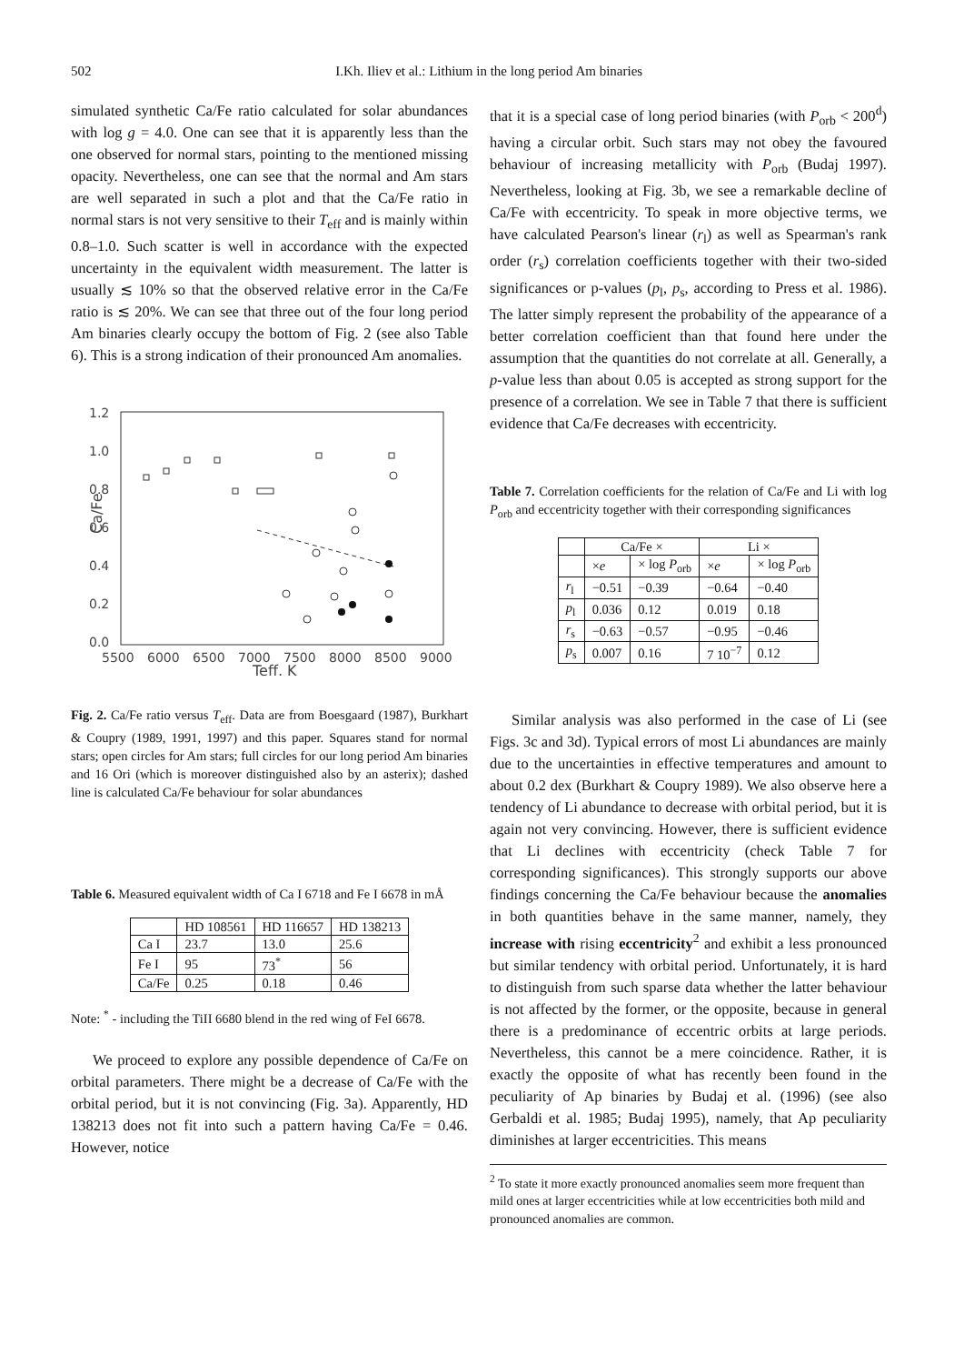502 I.Kh. Iliev et al.: Lithium in the long period Am binaries
simulated synthetic Ca/Fe ratio calculated for solar abundances with log g = 4.0. One can see that it is apparently less than the one observed for normal stars, pointing to the mentioned missing opacity. Nevertheless, one can see that the normal and Am stars are well separated in such a plot and that the Ca/Fe ratio in normal stars is not very sensitive to their T<sub>eff</sub> and is mainly within 0.8–1.0. Such scatter is well in accordance with the expected uncertainty in the equivalent width measurement. The latter is usually ≲ 10% so that the observed relative error in the Ca/Fe ratio is ≲ 20%. We can see that three out of the four long period Am binaries clearly occupy the bottom of Fig. 2 (see also Table 6). This is a strong indication of their pronounced Am anomalies.
1.2
1.0
0.8
0.6
0.4
0.2
0.0
5500
6000
6500
7000
7500
8000
8500
9000
Teff, K
Ca/Fe
Fig. 2. Ca/Fe ratio versus T<sub>eff</sub>. Data are from Boesgaard (1987), Burkhart & Coupry (1989, 1991, 1997) and this paper. Squares stand for normal stars; open circles for Am stars; full circles for our long period Am binaries and 16 Ori (which is moreover distinguished also by an asterix); dashed line is calculated Ca/Fe behaviour for solar abundances
Table 6. Measured equivalent width of Ca I 6718 and Fe I 6678 in mÅ
| | HD 108561 | HD 116657 | HD 138213 |
| --- | --- | --- | --- |
| Ca I | 23.7 | 13.0 | 25.6 |
| Fe I | 95 | 73<sup>*</sup> | 56 |
| Ca/Fe | 0.25 | 0.18 | 0.46 |
Note: <sup>*</sup> - including the TiII 6680 blend in the red wing of FeI 6678.
We proceed to explore any possible dependence of Ca/Fe on orbital parameters. There might be a decrease of Ca/Fe with the orbital period, but it is not convincing (Fig. 3a). Apparently, HD 138213 does not fit into such a pattern having Ca/Fe = 0.46. However, notice
that it is a special case of long period binaries (with P<sub>orb</sub> < 200<sup>d</sup>) having a circular orbit. Such stars may not obey the favoured behaviour of increasing metallicity with P<sub>orb</sub> (Budaj 1997). Nevertheless, looking at Fig. 3b, we see a remarkable decline of Ca/Fe with eccentricity. To speak in more objective terms, we have calculated Pearson's linear (r<sub>l</sub>) as well as Spearman's rank order (r<sub>s</sub>) correlation coefficients together with their two-sided significances or p-values (p<sub>l</sub>, p<sub>s</sub>, according to Press et al. 1986). The latter simply represent the probability of the appearance of a better correlation coefficient than that found here under the assumption that the quantities do not correlate at all. Generally, a p-value less than about 0.05 is accepted as strong support for the presence of a correlation. We see in Table 7 that there is sufficient evidence that Ca/Fe decreases with eccentricity.
Table 7. Correlation coefficients for the relation of Ca/Fe and Li with log P<sub>orb</sub> and eccentricity together with their corresponding significances
| | Ca/Fe × | | Li × | |
| --- | --- | --- | --- | --- |
| | × e | × log P<sub>orb</sub> | × e | × log P<sub>orb</sub> |
| r<sub>l</sub> | −0.51 | −0.39 | −0.64 | −0.40 |
| p<sub>l</sub> | 0.036 | 0.12 | 0.019 | 0.18 |
| r<sub>s</sub> | −0.63 | −0.57 | −0.95 | −0.46 |
| p<sub>s</sub> | 0.007 | 0.16 | 7 10<sup>−7</sup> | 0.12 |
Similar analysis was also performed in the case of Li (see Figs. 3c and 3d). Typical errors of most Li abundances are mainly due to the uncertainties in effective temperatures and amount to about 0.2 dex (Burkhart & Coupry 1989). We also observe here a tendency of Li abundance to decrease with orbital period, but it is again not very convincing. However, there is sufficient evidence that Li declines with eccentricity (check Table 7 for corresponding significances). This strongly supports our above findings concerning the Ca/Fe behaviour because the anomalies in both quantities behave in the same manner, namely, they increase with rising eccentricity<sup>2</sup> and exhibit a less pronounced but similar tendency with orbital period. Unfortunately, it is hard to distinguish from such sparse data whether the latter behaviour is not affected by the former, or the opposite, because in general there is a predominance of eccentric orbits at large periods. Nevertheless, this cannot be a mere coincidence. Rather, it is exactly the opposite of what has recently been found in the peculiarity of Ap binaries by Budaj et al. (1996) (see also Gerbaldi et al. 1985; Budaj 1995), namely, that Ap peculiarity diminishes at larger eccentricities. This means
<sup>2</sup> To state it more exactly pronounced anomalies seem more frequent than mild ones at larger eccentricities while at low eccentricities both mild and pronounced anomalies are common.